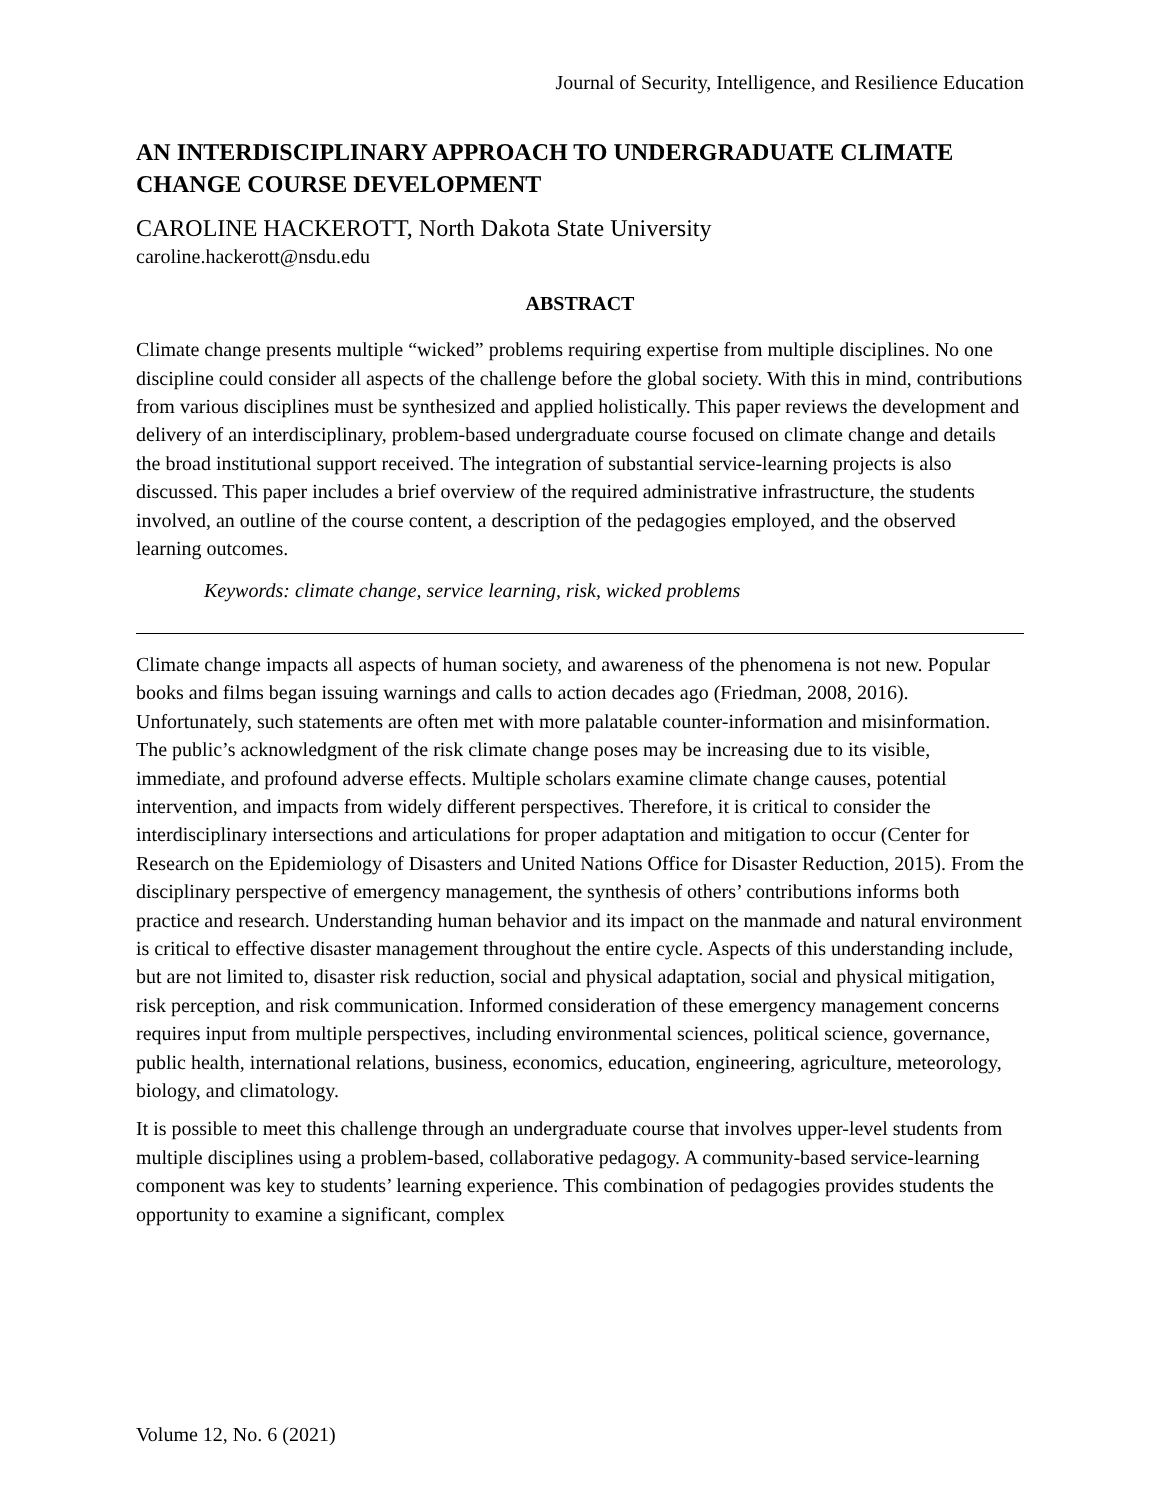Journal of Security, Intelligence, and Resilience Education
AN INTERDISCIPLINARY APPROACH TO UNDERGRADUATE CLIMATE CHANGE COURSE DEVELOPMENT
CAROLINE HACKEROTT, North Dakota State University
caroline.hackerott@nsdu.edu
ABSTRACT
Climate change presents multiple “wicked” problems requiring expertise from multiple disciplines. No one discipline could consider all aspects of the challenge before the global society. With this in mind, contributions from various disciplines must be synthesized and applied holistically. This paper reviews the development and delivery of an interdisciplinary, problem-based undergraduate course focused on climate change and details the broad institutional support received. The integration of substantial service-learning projects is also discussed. This paper includes a brief overview of the required administrative infrastructure, the students involved, an outline of the course content, a description of the pedagogies employed, and the observed learning outcomes.
Keywords: climate change, service learning, risk, wicked problems
Climate change impacts all aspects of human society, and awareness of the phenomena is not new. Popular books and films began issuing warnings and calls to action decades ago (Friedman, 2008, 2016). Unfortunately, such statements are often met with more palatable counter-information and misinformation. The public’s acknowledgment of the risk climate change poses may be increasing due to its visible, immediate, and profound adverse effects. Multiple scholars examine climate change causes, potential intervention, and impacts from widely different perspectives. Therefore, it is critical to consider the interdisciplinary intersections and articulations for proper adaptation and mitigation to occur (Center for Research on the Epidemiology of Disasters and United Nations Office for Disaster Reduction, 2015). From the disciplinary perspective of emergency management, the synthesis of others’ contributions informs both practice and research. Understanding human behavior and its impact on the manmade and natural environment is critical to effective disaster management throughout the entire cycle. Aspects of this understanding include, but are not limited to, disaster risk reduction, social and physical adaptation, social and physical mitigation, risk perception, and risk communication. Informed consideration of these emergency management concerns requires input from multiple perspectives, including environmental sciences, political science, governance, public health, international relations, business, economics, education, engineering, agriculture, meteorology, biology, and climatology.
It is possible to meet this challenge through an undergraduate course that involves upper-level students from multiple disciplines using a problem-based, collaborative pedagogy. A community-based service-learning component was key to students’ learning experience. This combination of pedagogies provides students the opportunity to examine a significant, complex
Volume 12, No. 6 (2021)